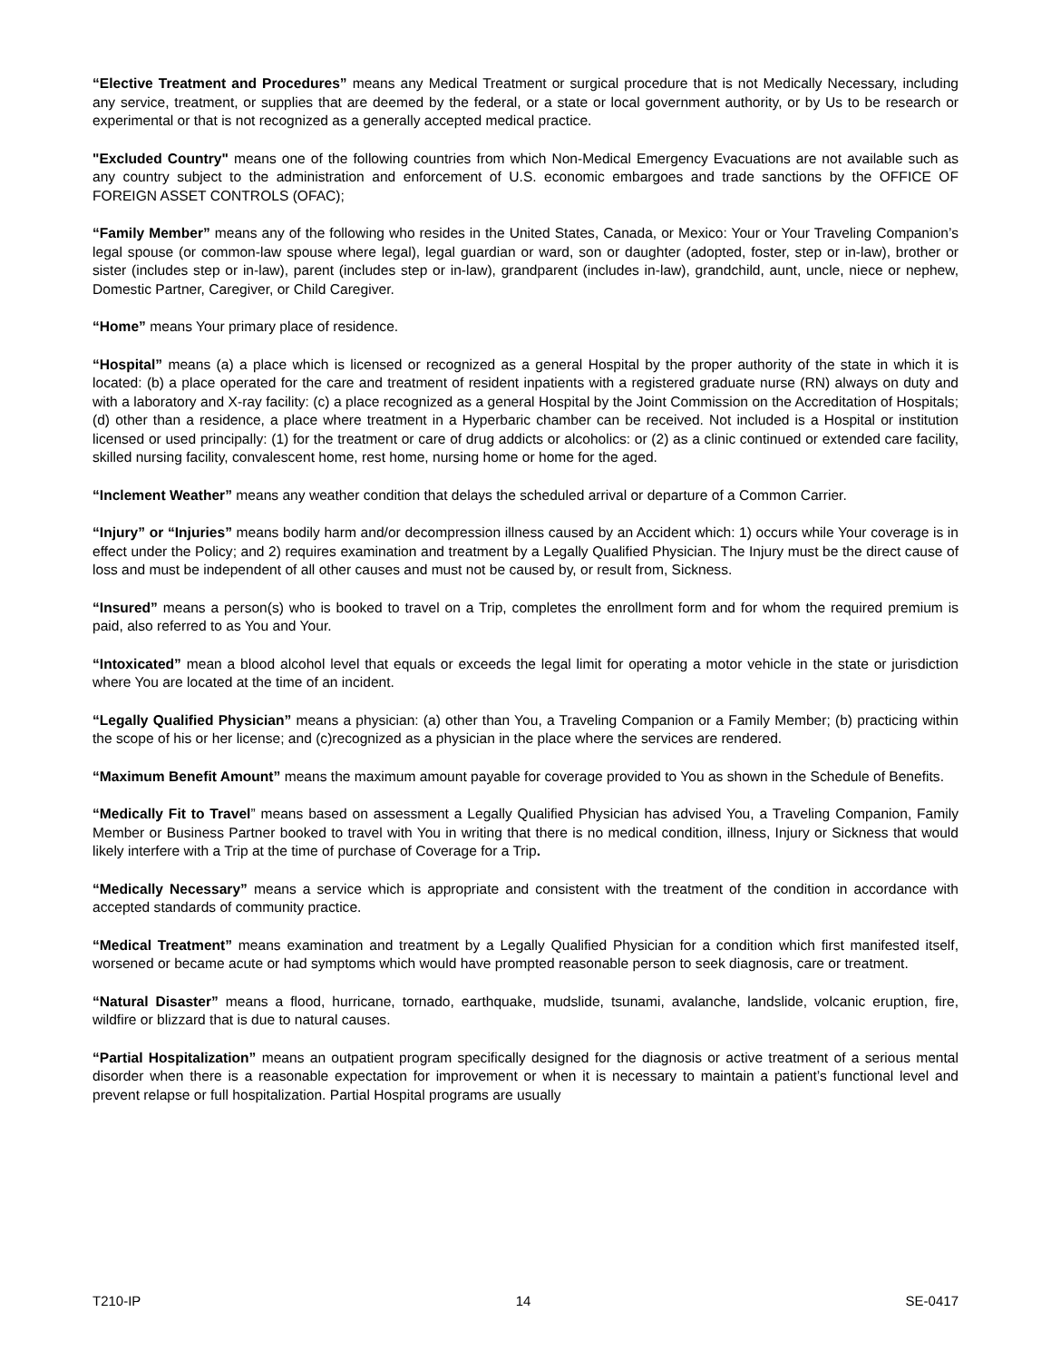“Elective Treatment and Procedures” means any Medical Treatment or surgical procedure that is not Medically Necessary, including any service, treatment, or supplies that are deemed by the federal, or a state or local government authority, or by Us to be research or experimental or that is not recognized as a generally accepted medical practice.
"Excluded Country" means one of the following countries from which Non-Medical Emergency Evacuations are not available such as any country subject to the administration and enforcement of U.S. economic embargoes and trade sanctions by the OFFICE OF FOREIGN ASSET CONTROLS (OFAC);
“Family Member” means any of the following who resides in the United States, Canada, or Mexico: Your or Your Traveling Companion’s legal spouse (or common-law spouse where legal), legal guardian or ward, son or daughter (adopted, foster, step or in-law), brother or sister (includes step or in-law), parent (includes step or in-law), grandparent (includes in-law), grandchild, aunt, uncle, niece or nephew, Domestic Partner, Caregiver, or Child Caregiver.
“Home” means Your primary place of residence.
“Hospital” means (a) a place which is licensed or recognized as a general Hospital by the proper authority of the state in which it is located: (b) a place operated for the care and treatment of resident inpatients with a registered graduate nurse (RN) always on duty and with a laboratory and X-ray facility: (c) a place recognized as a general Hospital by the Joint Commission on the Accreditation of Hospitals; (d) other than a residence, a place where treatment in a Hyperbaric chamber can be received. Not included is a Hospital or institution licensed or used principally: (1) for the treatment or care of drug addicts or alcoholics: or (2) as a clinic continued or extended care facility, skilled nursing facility, convalescent home, rest home, nursing home or home for the aged.
“Inclement Weather” means any weather condition that delays the scheduled arrival or departure of a Common Carrier.
“Injury” or “Injuries” means bodily harm and/or decompression illness caused by an Accident which: 1) occurs while Your coverage is in effect under the Policy; and 2) requires examination and treatment by a Legally Qualified Physician. The Injury must be the direct cause of loss and must be independent of all other causes and must not be caused by, or result from, Sickness.
“Insured” means a person(s) who is booked to travel on a Trip, completes the enrollment form and for whom the required premium is paid, also referred to as You and Your.
“Intoxicated” mean a blood alcohol level that equals or exceeds the legal limit for operating a motor vehicle in the state or jurisdiction where You are located at the time of an incident.
“Legally Qualified Physician” means a physician: (a) other than You, a Traveling Companion or a Family Member; (b) practicing within the scope of his or her license; and (c)recognized as a physician in the place where the services are rendered.
“Maximum Benefit Amount” means the maximum amount payable for coverage provided to You as shown in the Schedule of Benefits.
“Medically Fit to Travel” means based on assessment a Legally Qualified Physician has advised You, a Traveling Companion, Family Member or Business Partner booked to travel with You in writing that there is no medical condition, illness, Injury or Sickness that would likely interfere with a Trip at the time of purchase of Coverage for a Trip.
“Medically Necessary” means a service which is appropriate and consistent with the treatment of the condition in accordance with accepted standards of community practice.
“Medical Treatment” means examination and treatment by a Legally Qualified Physician for a condition which first manifested itself, worsened or became acute or had symptoms which would have prompted reasonable person to seek diagnosis, care or treatment.
“Natural Disaster” means a flood, hurricane, tornado, earthquake, mudslide, tsunami, avalanche, landslide, volcanic eruption, fire, wildfire or blizzard that is due to natural causes.
“Partial Hospitalization” means an outpatient program specifically designed for the diagnosis or active treatment of a serious mental disorder when there is a reasonable expectation for improvement or when it is necessary to maintain a patient’s functional level and prevent relapse or full hospitalization. Partial Hospital programs are usually
T210-IP 14 SE-0417